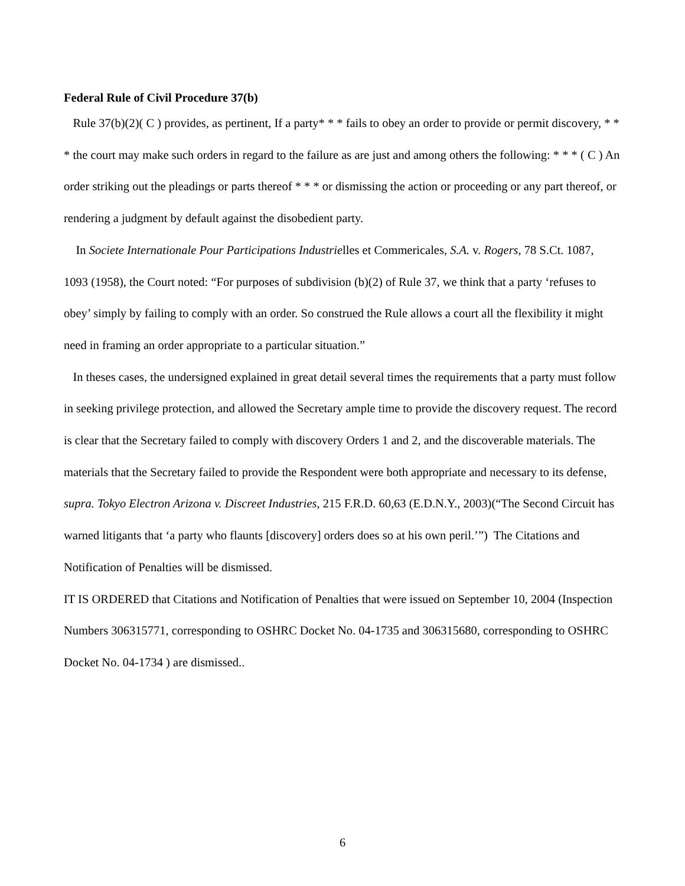Federal Rule of Civil Procedure 37(b)
Rule 37(b)(2)( C ) provides, as pertinent, If a party* * * fails to obey an order to provide or permit discovery, * * * the court may make such orders in regard to the failure as are just and among others the following: * * * ( C ) An order striking out the pleadings or parts thereof * * * or dismissing the action or proceeding or any part thereof, or rendering a judgment by default against the disobedient party.
In Societe Internationale Pour Participations Industrielles et Commericales, S.A. v. Rogers, 78 S.Ct. 1087, 1093 (1958), the Court noted: “For purposes of subdivision (b)(2) of Rule 37, we think that a party ‘refuses to obey’ simply by failing to comply with an order. So construed the Rule allows a court all the flexibility it might need in framing an order appropriate to a particular situation.”
In theses cases, the undersigned explained in great detail several times the requirements that a party must follow in seeking privilege protection, and allowed the Secretary ample time to provide the discovery request. The record is clear that the Secretary failed to comply with discovery Orders 1 and 2, and the discoverable materials. The materials that the Secretary failed to provide the Respondent were both appropriate and necessary to its defense, supra. Tokyo Electron Arizona v. Discreet Industries, 215 F.R.D. 60,63 (E.D.N.Y., 2003)(“The Second Circuit has warned litigants that ‘a party who flaunts [discovery] orders does so at his own peril.’”) The Citations and Notification of Penalties will be dismissed.
IT IS ORDERED that Citations and Notification of Penalties that were issued on September 10, 2004 (Inspection Numbers 306315771, corresponding to OSHRC Docket No. 04-1735 and 306315680, corresponding to OSHRC Docket No. 04-1734 ) are dismissed..
6